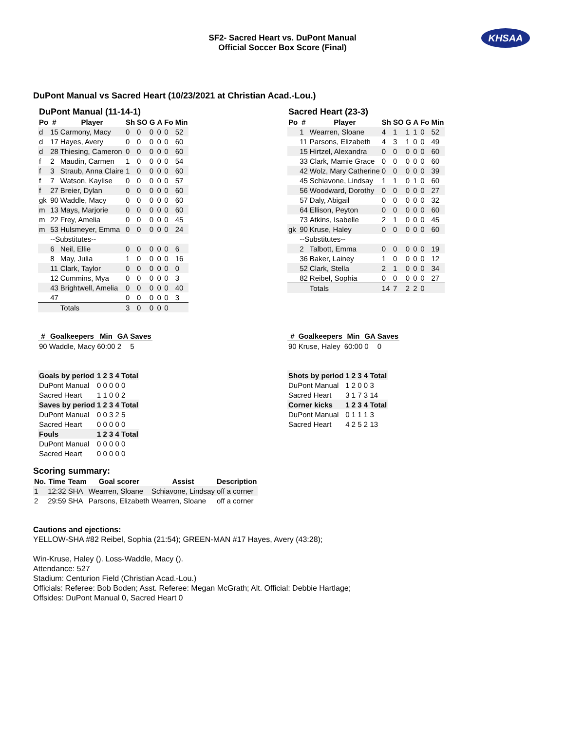SF2- Sacred Heart vs. DuPont Manual
Official Soccer Box Score (Final)
KHSAA
DuPont Manual vs Sacred Heart (10/23/2021 at Christian Acad.-Lou.)
DuPont Manual (11-14-1)
| Po | # | Player | Sh | SO | G | A | Fo | Min |
| --- | --- | --- | --- | --- | --- | --- | --- | --- |
| d | 15 | Carmony, Macy | 0 | 0 | 0 | 0 | 0 | 52 |
| d | 17 | Hayes, Avery | 0 | 0 | 0 | 0 | 0 | 60 |
| d | 28 | Thiesing, Cameron | 0 | 0 | 0 | 0 | 0 | 60 |
| f | 2 | Maudin, Carmen | 1 | 0 | 0 | 0 | 0 | 54 |
| f | 3 | Straub, Anna Claire | 1 | 0 | 0 | 0 | 0 | 60 |
| f | 7 | Watson, Kaylise | 0 | 0 | 0 | 0 | 0 | 57 |
| f | 27 | Breier, Dylan | 0 | 0 | 0 | 0 | 0 | 60 |
| gk | 90 | Waddle, Macy | 0 | 0 | 0 | 0 | 0 | 60 |
| m | 13 | Mays, Marjorie | 0 | 0 | 0 | 0 | 0 | 60 |
| m | 22 | Frey, Amelia | 0 | 0 | 0 | 0 | 0 | 45 |
| m | 53 | Hulsmeyer, Emma | 0 | 0 | 0 | 0 | 0 | 24 |
| | --Substitutes-- | | | | | | | |
| | 6 | Neil, Ellie | 0 | 0 | 0 | 0 | 0 | 6 |
| | 8 | May, Julia | 1 | 0 | 0 | 0 | 0 | 16 |
| | 11 | Clark, Taylor | 0 | 0 | 0 | 0 | 0 | 0 |
| | 12 | Cummins, Mya | 0 | 0 | 0 | 0 | 0 | 3 |
| | 43 | Brightwell, Amelia | 0 | 0 | 0 | 0 | 0 | 40 |
| | 47 | | 0 | 0 | 0 | 0 | 0 | 3 |
| | | Totals | 3 | 0 | 0 | 0 | 0 | |
Sacred Heart (23-3)
| Po | # | Player | Sh | SO | G | A | Fo | Min |
| --- | --- | --- | --- | --- | --- | --- | --- | --- |
| | 1 | Wearren, Sloane | 4 | 1 | 1 | 1 | 0 | 52 |
| | 11 | Parsons, Elizabeth | 4 | 3 | 1 | 0 | 0 | 49 |
| | 15 | Hirtzel, Alexandra | 0 | 0 | 0 | 0 | 0 | 60 |
| | 33 | Clark, Mamie Grace | 0 | 0 | 0 | 0 | 0 | 60 |
| | 42 | Wolz, Mary Catherine | 0 | 0 | 0 | 0 | 0 | 39 |
| | 45 | Schiavone, Lindsay | 1 | 1 | 0 | 1 | 0 | 60 |
| | 56 | Woodward, Dorothy | 0 | 0 | 0 | 0 | 0 | 27 |
| | 57 | Daly, Abigail | 0 | 0 | 0 | 0 | 0 | 32 |
| | 64 | Ellison, Peyton | 0 | 0 | 0 | 0 | 0 | 60 |
| | 73 | Atkins, Isabelle | 2 | 1 | 0 | 0 | 0 | 45 |
| gk | 90 | Kruse, Haley | 0 | 0 | 0 | 0 | 0 | 60 |
| | --Substitutes-- | | | | | | | |
| | 2 | Talbott, Emma | 0 | 0 | 0 | 0 | 0 | 19 |
| | 36 | Baker, Lainey | 1 | 0 | 0 | 0 | 0 | 12 |
| | 52 | Clark, Stella | 2 | 1 | 0 | 0 | 0 | 34 |
| | 82 | Reibel, Sophia | 0 | 0 | 0 | 0 | 0 | 27 |
| | | Totals | 14 | 7 | 2 | 2 | 0 | |
| # | Goalkeepers | Min | GA | Saves |
| --- | --- | --- | --- | --- |
| 90 | Waddle, Macy | 60:00 | 2 | 5 |
| Goals by period | 1 2 3 4 Total |
| DuPont Manual | 0 0 0 0 0 |
| Sacred Heart | 1 1 0 0 2 |
| Saves by period | 1 2 3 4 Total |
| DuPont Manual | 0 0 3 2 5 |
| Sacred Heart | 0 0 0 0 0 |
| Fouls | 1 2 3 4 Total |
| DuPont Manual | 0 0 0 0 0 |
| Sacred Heart | 0 0 0 0 0 |
| # | Goalkeepers | Min | GA | Saves |
| --- | --- | --- | --- | --- |
| 90 | Kruse, Haley | 60:00 | 0 | 0 |
| Shots by period | 1 2 3 4 Total |
| DuPont Manual | 1 2 0 0 3 |
| Sacred Heart | 3 1 7 3 14 |
| Corner kicks | 1 2 3 4 Total |
| DuPont Manual | 0 1 1 1 3 |
| Sacred Heart | 4 2 5 2 13 |
Scoring summary:
| No. | Time | Team | Goal scorer | Assist | Description |
| --- | --- | --- | --- | --- | --- |
| 1 | 12:32 | SHA | Wearren, Sloane | Schiavone, Lindsay | off a corner |
| 2 | 29:59 | SHA | Parsons, Elizabeth | Wearren, Sloane | off a corner |
Cautions and ejections:
YELLOW-SHA #82 Reibel, Sophia (21:54); GREEN-MAN #17 Hayes, Avery (43:28);
Win-Kruse, Haley (). Loss-Waddle, Macy ().
Attendance: 527
Stadium: Centurion Field (Christian Acad.-Lou.)
Officials: Referee: Bob Boden; Asst. Referee: Megan McGrath; Alt. Official: Debbie Hartlage;
Offsides: DuPont Manual 0, Sacred Heart 0